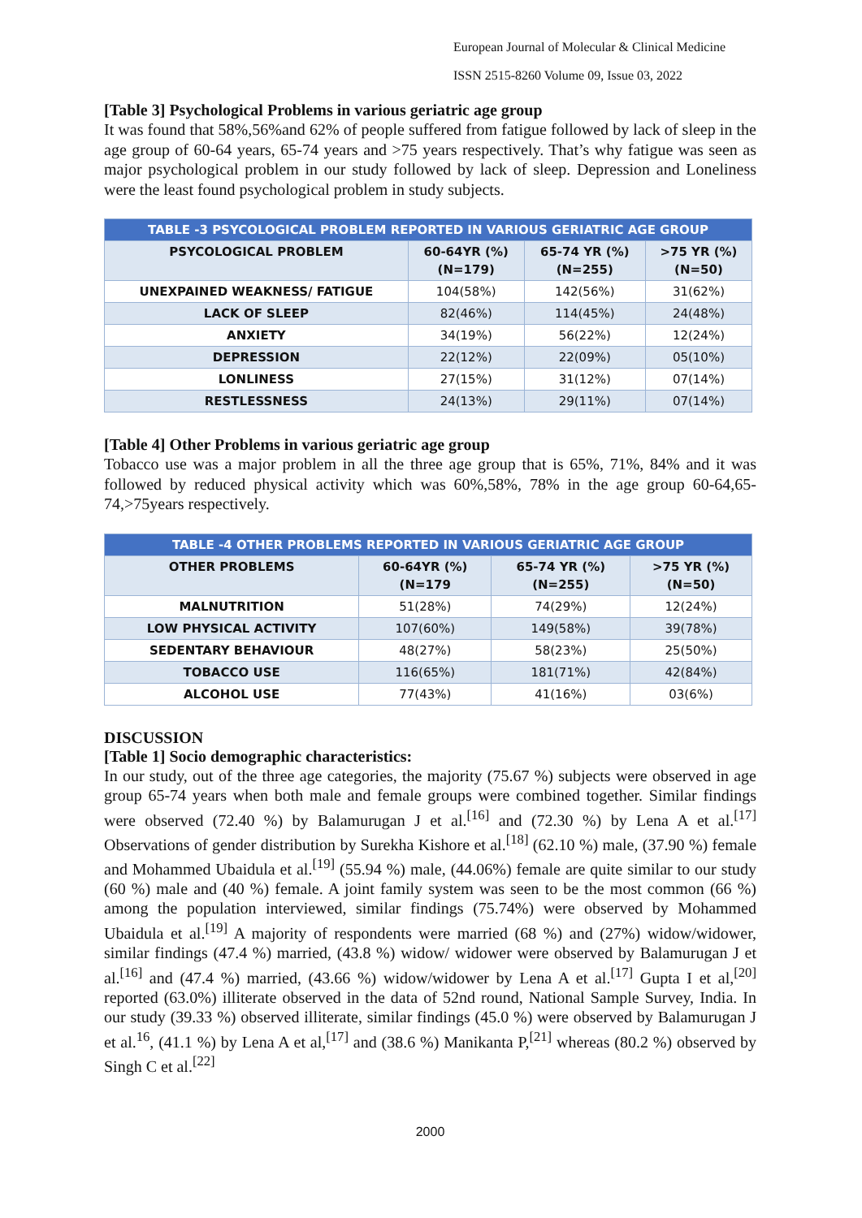European Journal of Molecular & Clinical Medicine
ISSN 2515-8260 Volume 09, Issue 03, 2022
[Table 3] Psychological Problems in various geriatric age group
It was found that 58%,56%and 62% of people suffered from fatigue followed by lack of sleep in the age group of 60-64 years, 65-74 years and >75 years respectively. That’s why fatigue was seen as major psychological problem in our study followed by lack of sleep. Depression and Loneliness were the least found psychological problem in study subjects.
| TABLE -3 PSYCOLOGICAL PROBLEM REPORTED IN VARIOUS GERIATRIC AGE GROUP | | | |
| --- | --- | --- | --- |
| PSYCOLOGICAL PROBLEM | 60-64YR (%) (N=179) | 65-74 YR (%) (N=255) | >75 YR (%) (N=50) |
| UNEXPAINED WEAKNESS/ FATIGUE | 104(58%) | 142(56%) | 31(62%) |
| LACK OF SLEEP | 82(46%) | 114(45%) | 24(48%) |
| ANXIETY | 34(19%) | 56(22%) | 12(24%) |
| DEPRESSION | 22(12%) | 22(09%) | 05(10%) |
| LONLINESS | 27(15%) | 31(12%) | 07(14%) |
| RESTLESSNESS | 24(13%) | 29(11%) | 07(14%) |
[Table 4] Other Problems in various geriatric age group
Tobacco use was a major problem in all the three age group that is 65%, 71%, 84% and it was followed by reduced physical activity which was 60%,58%, 78% in the age group 60-64,65-74,>75years respectively.
| TABLE -4 OTHER PROBLEMS REPORTED IN VARIOUS GERIATRIC AGE GROUP | | | |
| --- | --- | --- | --- |
| OTHER PROBLEMS | 60-64YR (%) (N=179 | 65-74 YR (%) (N=255) | >75 YR (%) (N=50) |
| MALNUTRITION | 51(28%) | 74(29%) | 12(24%) |
| LOW PHYSICAL ACTIVITY | 107(60%) | 149(58%) | 39(78%) |
| SEDENTARY BEHAVIOUR | 48(27%) | 58(23%) | 25(50%) |
| TOBACCO USE | 116(65%) | 181(71%) | 42(84%) |
| ALCOHOL USE | 77(43%) | 41(16%) | 03(6%) |
DISCUSSION
[Table 1] Socio demographic characteristics:
In our study, out of the three age categories, the majority (75.67 %) subjects were observed in age group 65-74 years when both male and female groups were combined together. Similar findings were observed (72.40 %) by Balamurugan J et al.<sup>[16]</sup> and (72.30 %) by Lena A et al.<sup>[17]</sup> Observations of gender distribution by Surekha Kishore et al.<sup>[18]</sup> (62.10 %) male, (37.90 %) female and Mohammed Ubaidula et al.<sup>[19]</sup> (55.94 %) male, (44.06%) female are quite similar to our study (60 %) male and (40 %) female. A joint family system was seen to be the most common (66 %) among the population interviewed, similar findings (75.74%) were observed by Mohammed Ubaidula et al.<sup>[19]</sup> A majority of respondents were married (68 %) and (27%) widow/widower, similar findings (47.4 %) married, (43.8 %) widow/ widower were observed by Balamurugan J et al.<sup>[16]</sup> and (47.4 %) married, (43.66 %) widow/widower by Lena A et al.<sup>[17]</sup> Gupta I et al,<sup>[20]</sup> reported (63.0%) illiterate observed in the data of 52nd round, National Sample Survey, India. In our study (39.33 %) observed illiterate, similar findings (45.0 %) were observed by Balamurugan J et al.<sup>16</sup>, (41.1 %) by Lena A et al,<sup>[17]</sup> and (38.6 %) Manikanta P,<sup>[21]</sup> whereas (80.2 %) observed by Singh C et al.<sup>[22]</sup>
2000